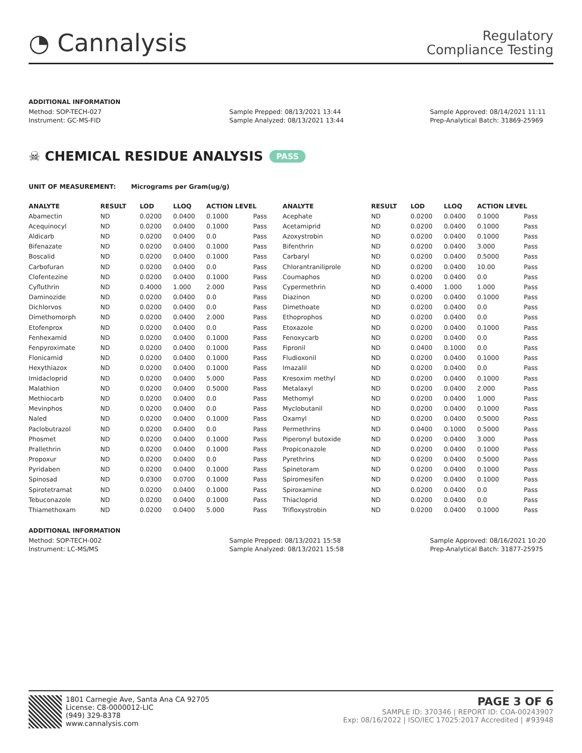◔ Cannalysis
Regulatory
Compliance Testing
ADDITIONAL INFORMATION
Method: SOP-TECH-027
Instrument: GC-MS-FID
Sample Prepped: 08/13/2021 13:44
Sample Analyzed: 08/13/2021 13:44
Sample Approved: 08/14/2021 11:11
Prep-Analytical Batch: 31869-25969
☠ CHEMICAL RESIDUE ANALYSIS PASS
UNIT OF MEASUREMENT: Micrograms per Gram(ug/g)
| ANALYTE | RESULT | LOD | LLOQ | ACTION LEVEL | | ANALYTE | RESULT | LOD | LLOQ | ACTION LEVEL | |
| --- | --- | --- | --- | --- | --- | --- | --- | --- | --- | --- | --- |
| Abamectin | ND | 0.0200 | 0.0400 | 0.1000 | Pass | Acephate | ND | 0.0200 | 0.0400 | 0.1000 | Pass |
| Acequinocyl | ND | 0.0200 | 0.0400 | 0.1000 | Pass | Acetamiprid | ND | 0.0200 | 0.0400 | 0.1000 | Pass |
| Aldicarb | ND | 0.0200 | 0.0400 | 0.0 | Pass | Azoxystrobin | ND | 0.0200 | 0.0400 | 0.1000 | Pass |
| Bifenazate | ND | 0.0200 | 0.0400 | 0.1000 | Pass | Bifenthrin | ND | 0.0200 | 0.0400 | 3.000 | Pass |
| Boscalid | ND | 0.0200 | 0.0400 | 0.1000 | Pass | Carbaryl | ND | 0.0200 | 0.0400 | 0.5000 | Pass |
| Carbofuran | ND | 0.0200 | 0.0400 | 0.0 | Pass | Chlorantraniliprole | ND | 0.0200 | 0.0400 | 10.00 | Pass |
| Clofentezine | ND | 0.0200 | 0.0400 | 0.1000 | Pass | Coumaphos | ND | 0.0200 | 0.0400 | 0.0 | Pass |
| Cyfluthrin | ND | 0.4000 | 1.000 | 2.000 | Pass | Cypermethrin | ND | 0.4000 | 1.000 | 1.000 | Pass |
| Daminozide | ND | 0.0200 | 0.0400 | 0.0 | Pass | Diazinon | ND | 0.0200 | 0.0400 | 0.1000 | Pass |
| Dichlorvos | ND | 0.0200 | 0.0400 | 0.0 | Pass | Dimethoate | ND | 0.0200 | 0.0400 | 0.0 | Pass |
| Dimethomorph | ND | 0.0200 | 0.0400 | 2.000 | Pass | Ethoprophos | ND | 0.0200 | 0.0400 | 0.0 | Pass |
| Etofenprox | ND | 0.0200 | 0.0400 | 0.0 | Pass | Etoxazole | ND | 0.0200 | 0.0400 | 0.1000 | Pass |
| Fenhexamid | ND | 0.0200 | 0.0400 | 0.1000 | Pass | Fenoxycarb | ND | 0.0200 | 0.0400 | 0.0 | Pass |
| Fenpyroximate | ND | 0.0200 | 0.0400 | 0.1000 | Pass | Fipronil | ND | 0.0400 | 0.1000 | 0.0 | Pass |
| Flonicamid | ND | 0.0200 | 0.0400 | 0.1000 | Pass | Fludioxonil | ND | 0.0200 | 0.0400 | 0.1000 | Pass |
| Hexythiazox | ND | 0.0200 | 0.0400 | 0.1000 | Pass | Imazalil | ND | 0.0200 | 0.0400 | 0.0 | Pass |
| Imidacloprid | ND | 0.0200 | 0.0400 | 5.000 | Pass | Kresoxim methyl | ND | 0.0200 | 0.0400 | 0.1000 | Pass |
| Malathion | ND | 0.0200 | 0.0400 | 0.5000 | Pass | Metalaxyl | ND | 0.0200 | 0.0400 | 2.000 | Pass |
| Methiocarb | ND | 0.0200 | 0.0400 | 0.0 | Pass | Methomyl | ND | 0.0200 | 0.0400 | 1.000 | Pass |
| Mevinphos | ND | 0.0200 | 0.0400 | 0.0 | Pass | Myclobutanil | ND | 0.0200 | 0.0400 | 0.1000 | Pass |
| Naled | ND | 0.0200 | 0.0400 | 0.1000 | Pass | Oxamyl | ND | 0.0200 | 0.0400 | 0.5000 | Pass |
| Paclobutrazol | ND | 0.0200 | 0.0400 | 0.0 | Pass | Permethrins | ND | 0.0400 | 0.1000 | 0.5000 | Pass |
| Phosmet | ND | 0.0200 | 0.0400 | 0.1000 | Pass | Piperonyl butoxide | ND | 0.0200 | 0.0400 | 3.000 | Pass |
| Prallethrin | ND | 0.0200 | 0.0400 | 0.1000 | Pass | Propiconazole | ND | 0.0200 | 0.0400 | 0.1000 | Pass |
| Propoxur | ND | 0.0200 | 0.0400 | 0.0 | Pass | Pyrethrins | ND | 0.0200 | 0.0400 | 0.5000 | Pass |
| Pyridaben | ND | 0.0200 | 0.0400 | 0.1000 | Pass | Spinetoram | ND | 0.0200 | 0.0400 | 0.1000 | Pass |
| Spinosad | ND | 0.0300 | 0.0700 | 0.1000 | Pass | Spiromesifen | ND | 0.0200 | 0.0400 | 0.1000 | Pass |
| Spirotetramat | ND | 0.0200 | 0.0400 | 0.1000 | Pass | Spiroxamine | ND | 0.0200 | 0.0400 | 0.0 | Pass |
| Tebuconazole | ND | 0.0200 | 0.0400 | 0.1000 | Pass | Thiacloprid | ND | 0.0200 | 0.0400 | 0.0 | Pass |
| Thiamethoxam | ND | 0.0200 | 0.0400 | 5.000 | Pass | Trifloxystrobin | ND | 0.0200 | 0.0400 | 0.1000 | Pass |
ADDITIONAL INFORMATION
Method: SOP-TECH-002
Instrument: LC-MS/MS
Sample Prepped: 08/13/2021 15:58
Sample Analyzed: 08/13/2021 15:58
Sample Approved: 08/16/2021 10:20
Prep-Analytical Batch: 31877-25975
1801 Carnegie Ave, Santa Ana CA 92705
License: C8-0000012-LIC
(949) 329-8378
www.cannalysis.com
PAGE 3 OF 6
SAMPLE ID: 370346 | REPORT ID: COA-00243907
Exp: 08/16/2022 | ISO/IEC 17025:2017 Accredited | #93948